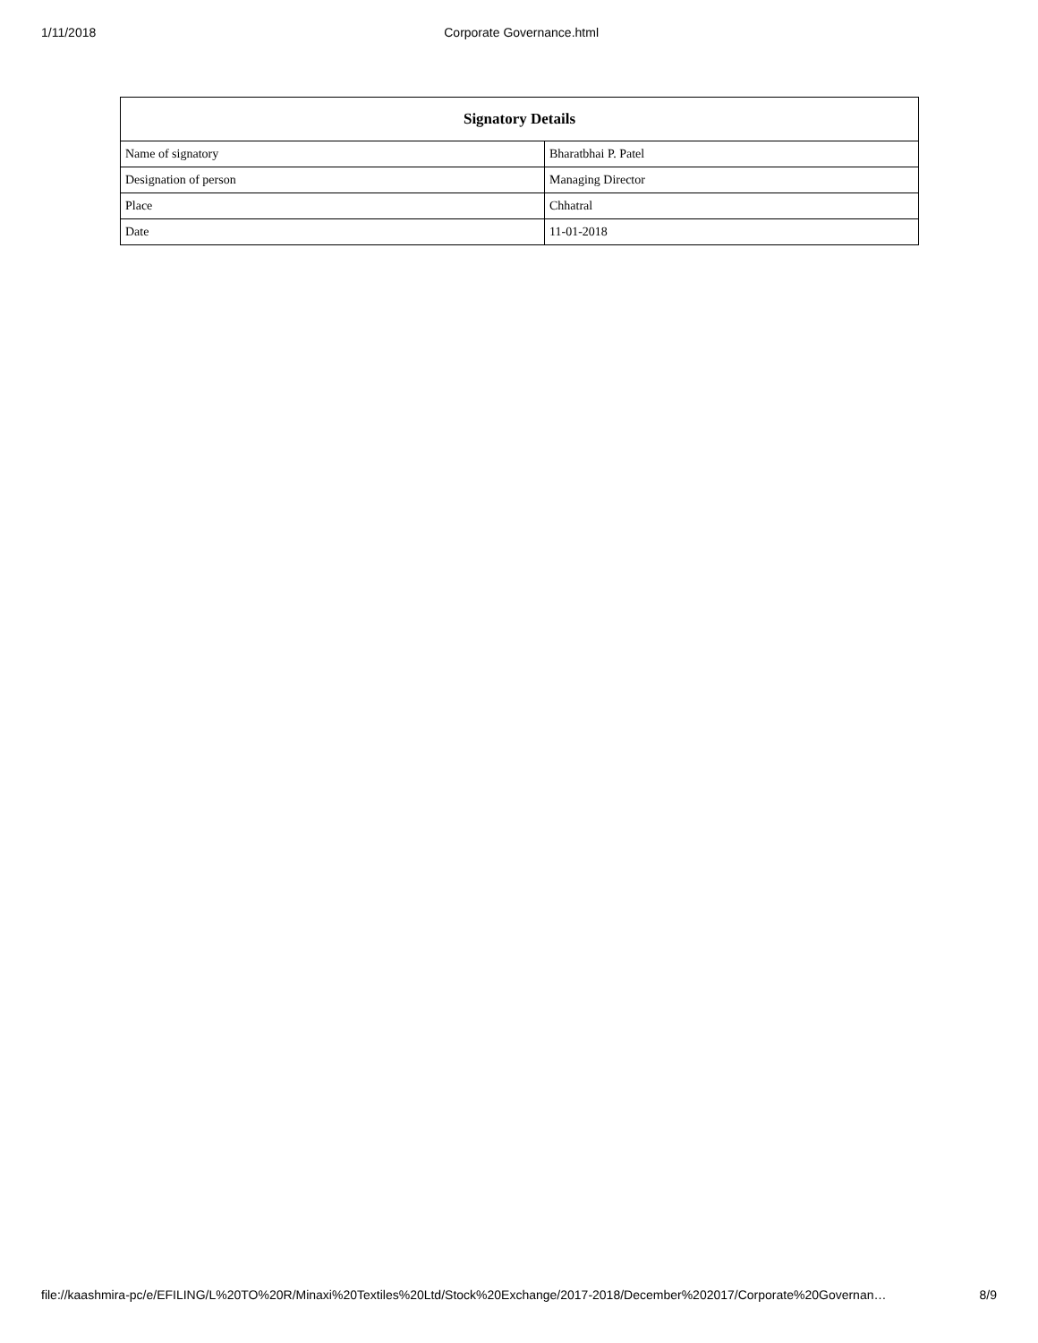1/11/2018 Corporate Governance.html
| Signatory Details | |
| --- | --- |
| Name of signatory | Bharatbhai P. Patel |
| Designation of person | Managing Director |
| Place | Chhatral |
| Date | 11-01-2018 |
file://kaashmira-pc/e/EFILING/L%20TO%20R/Minaxi%20Textiles%20Ltd/Stock%20Exchange/2017-2018/December%202017/Corporate%20Governan… 8/9